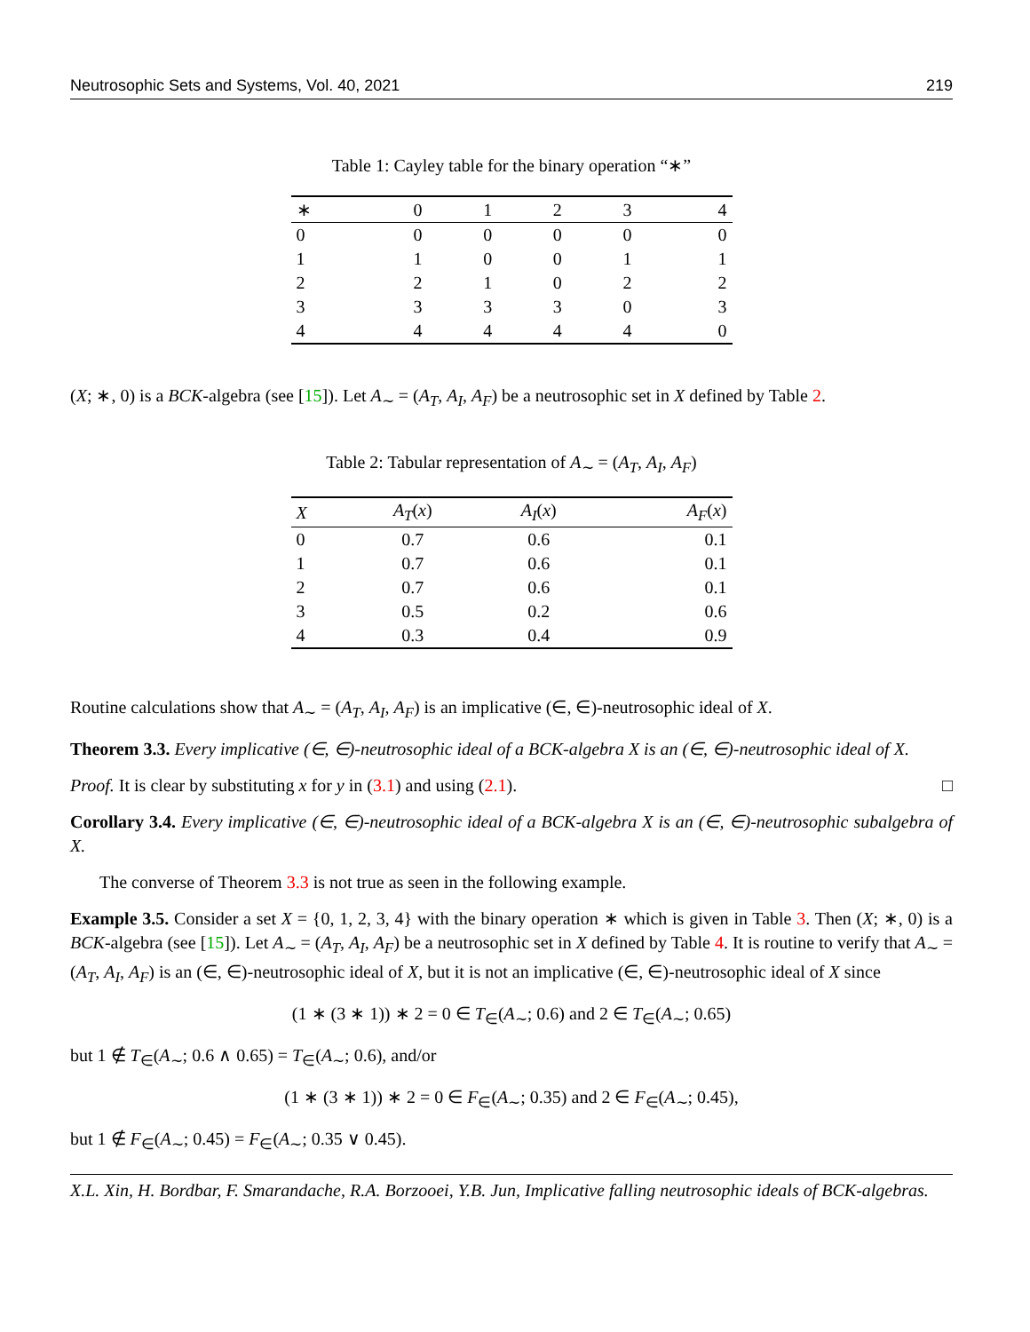Neutrosophic Sets and Systems, Vol. 40, 2021 219
Table 1: Cayley table for the binary operation “∗”
| ∗ | 0 | 1 | 2 | 3 | 4 |
| --- | --- | --- | --- | --- | --- |
| 0 | 0 | 0 | 0 | 0 | 0 |
| 1 | 1 | 0 | 0 | 1 | 1 |
| 2 | 2 | 1 | 0 | 2 | 2 |
| 3 | 3 | 3 | 3 | 0 | 3 |
| 4 | 4 | 4 | 4 | 4 | 0 |
(X; ∗, 0) is a BCK-algebra (see [15]). Let A<sub>∼</sub> = (A<sub>T</sub>, A<sub>I</sub>, A<sub>F</sub>) be a neutrosophic set in X defined by Table 2.
Table 2: Tabular representation of A<sub>∼</sub> = (A<sub>T</sub>, A<sub>I</sub>, A<sub>F</sub>)
| X | A<sub>T</sub> ( x ) | A<sub>I</sub> ( x ) | A<sub>F</sub> ( x ) |
| --- | --- | --- | --- |
| 0 | 0.7 | 0.6 | 0.1 |
| 1 | 0.7 | 0.6 | 0.1 |
| 2 | 0.7 | 0.6 | 0.1 |
| 3 | 0.5 | 0.2 | 0.6 |
| 4 | 0.3 | 0.4 | 0.9 |
Routine calculations show that A<sub>∼</sub> = (A<sub>T</sub>, A<sub>I</sub>, A<sub>F</sub>) is an implicative (∈, ∈)-neutrosophic ideal of X.
Theorem 3.3. Every implicative (∈, ∈)-neutrosophic ideal of a BCK-algebra X is an (∈, ∈)-neutrosophic ideal of X.
Proof. It is clear by substituting x for y in (3.1) and using (2.1). □
Corollary 3.4. Every implicative (∈, ∈)-neutrosophic ideal of a BCK-algebra X is an (∈, ∈)-neutrosophic subalgebra of X.
The converse of Theorem 3.3 is not true as seen in the following example.
Example 3.5. Consider a set X = {0, 1, 2, 3, 4} with the binary operation ∗ which is given in Table 3. Then (X; ∗, 0) is a BCK-algebra (see [15]). Let A<sub>∼</sub> = (A<sub>T</sub>, A<sub>I</sub>, A<sub>F</sub>) be a neutrosophic set in X defined by Table 4. It is routine to verify that A<sub>∼</sub> = (A<sub>T</sub>, A<sub>I</sub>, A<sub>F</sub>) is an (∈, ∈)-neutrosophic ideal of X, but it is not an implicative (∈, ∈)-neutrosophic ideal of X since
(1 ∗ (3 ∗ 1)) ∗ 2 = 0 ∈ T<sub>∈</sub>(A<sub>∼</sub>; 0.6) and 2 ∈ T<sub>∈</sub>(A<sub>∼</sub>; 0.65)
but 1 ∉ T<sub>∈</sub>(A<sub>∼</sub>; 0.6 ∧ 0.65) = T<sub>∈</sub>(A<sub>∼</sub>; 0.6), and/or
(1 ∗ (3 ∗ 1)) ∗ 2 = 0 ∈ F<sub>∈</sub>(A<sub>∼</sub>; 0.35) and 2 ∈ F<sub>∈</sub>(A<sub>∼</sub>; 0.45),
but 1 ∉ F<sub>∈</sub>(A<sub>∼</sub>; 0.45) = F<sub>∈</sub>(A<sub>∼</sub>; 0.35 ∨ 0.45).
X.L. Xin, H. Bordbar, F. Smarandache, R.A. Borzooei, Y.B. Jun, Implicative falling neutrosophic ideals of BCK-algebras.